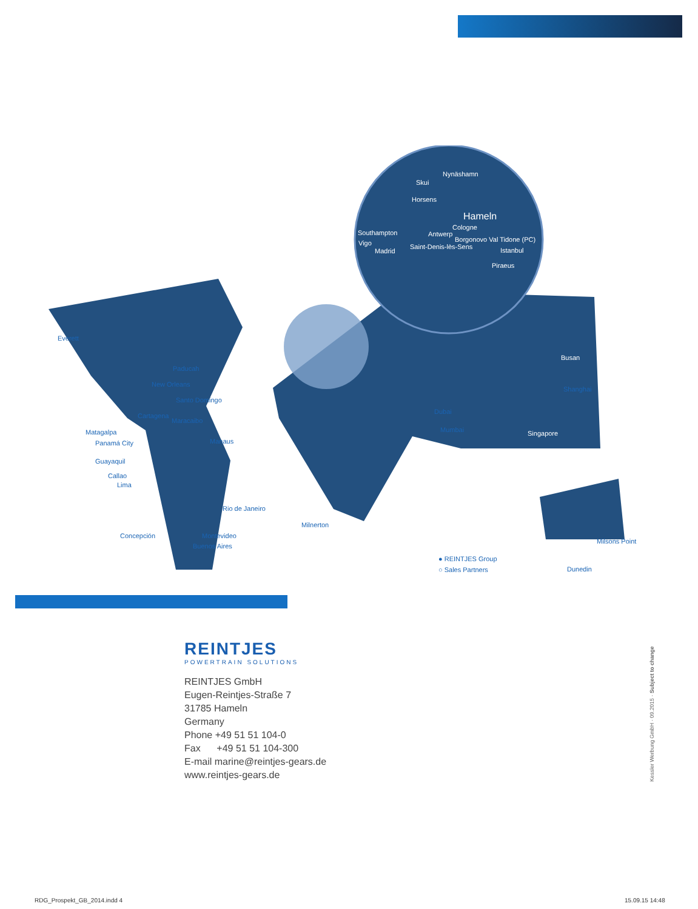Everett
Paducah
New Orleans
Santo Domingo
Cartagena
Maracaibo
Matagalpa
Panamá City Manaus
Guayaquil
Callao
Lima
Rio de Janeiro
Concepción Montevideo
Buenos Aires
Milnerton
Nynäshamn
Skui
Horsens
Hameln
Cologne
Southampton Antwerp
Borgonovo Val Tidone (PC) Vigo
Madrid
Saint-Denis-lès-Sens Istanbul
Piraeus
Dubai
Mumbai
Busan
Shanghai
Singapore
Milsons Point
Dunedin
● REINTJES Group
○ Sales Partners
REINTJES
POWERTRAIN SOLUTIONS
REINTJES GmbH
Eugen-Reintjes-Straße 7
31785 Hameln
Germany
Phone +49 51 51 104-0
Fax +49 51 51 104-300
E-mail marine@reintjes-gears.de
www.reintjes-gears.de
Kessler Werbung GmbH · 09.2015 · Subject to change
RDG_Prospekt_GB_2014.indd 4 15.09.15 14:48